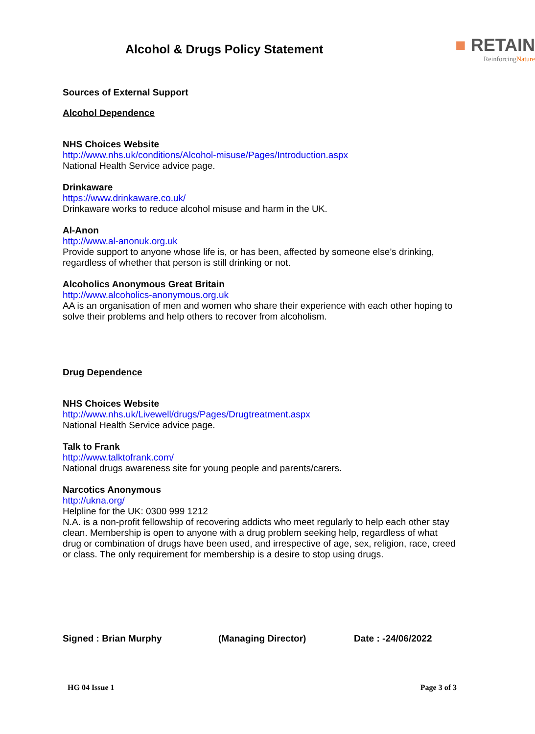Alcohol & Drugs Policy Statement
■ RETAIN
ReinforcingNature
Sources of External Support
Alcohol Dependence
NHS Choices Website
http://www.nhs.uk/conditions/Alcohol-misuse/Pages/Introduction.aspx
National Health Service advice page.
Drinkaware
https://www.drinkaware.co.uk/
Drinkaware works to reduce alcohol misuse and harm in the UK.
Al-Anon
http://www.al-anonuk.org.uk
Provide support to anyone whose life is, or has been, affected by someone else’s drinking, regardless of whether that person is still drinking or not.
Alcoholics Anonymous Great Britain
http://www.alcoholics-anonymous.org.uk
AA is an organisation of men and women who share their experience with each other hoping to solve their problems and help others to recover from alcoholism.
Drug Dependence
NHS Choices Website
http://www.nhs.uk/Livewell/drugs/Pages/Drugtreatment.aspx
National Health Service advice page.
Talk to Frank
http://www.talktofrank.com/
National drugs awareness site for young people and parents/carers.
Narcotics Anonymous
http://ukna.org/
Helpline for the UK: 0300 999 1212
N.A. is a non-profit fellowship of recovering addicts who meet regularly to help each other stay clean. Membership is open to anyone with a drug problem seeking help, regardless of what drug or combination of drugs have been used, and irrespective of age, sex, religion, race, creed or class. The only requirement for membership is a desire to stop using drugs.
Signed : Brian Murphy (Managing Director) Date : -24/06/2022
HG 04 Issue 1 Page 3 of 3